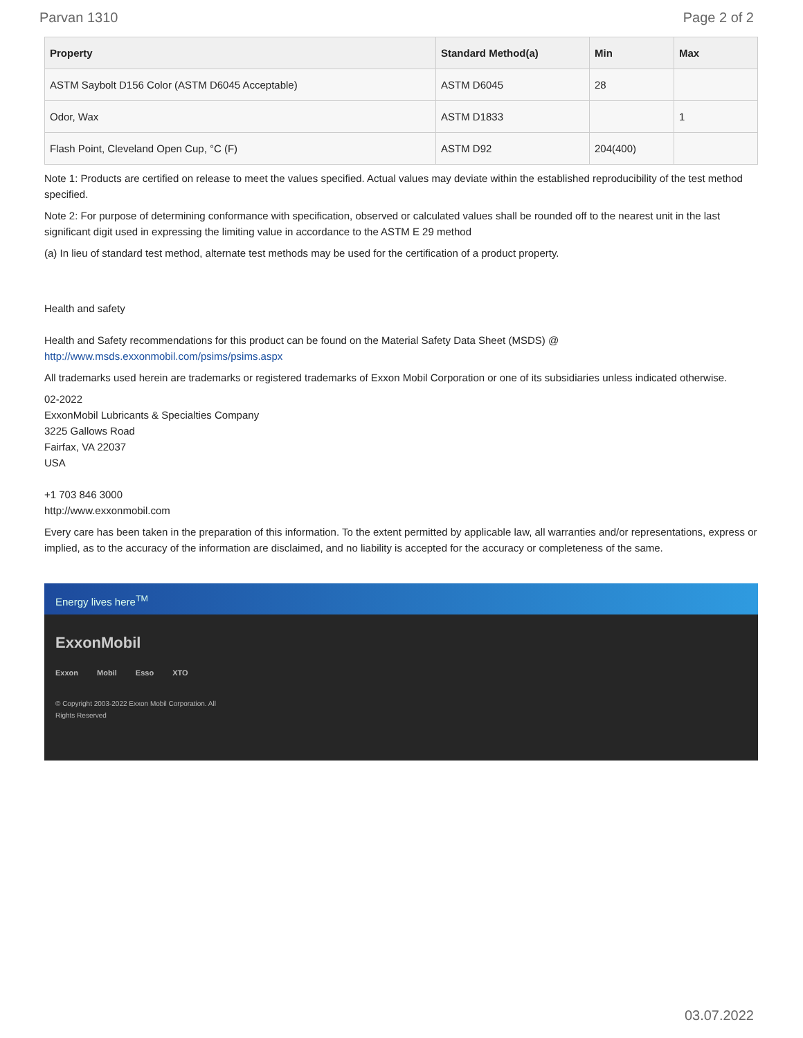Parvan 1310 Page 2 of 2
| Property | Standard Method(a) | Min | Max |
| --- | --- | --- | --- |
| ASTM Saybolt D156 Color (ASTM D6045 Acceptable) | ASTM D6045 | 28 | |
| Odor, Wax | ASTM D1833 | | 1 |
| Flash Point, Cleveland Open Cup, °C (F) | ASTM D92 | 204(400) | |
Note 1: Products are certified on release to meet the values specified. Actual values may deviate within the established reproducibility of the test method specified.
Note 2: For purpose of determining conformance with specification, observed or calculated values shall be rounded off to the nearest unit in the last significant digit used in expressing the limiting value in accordance to the ASTM E 29 method
(a) In lieu of standard test method, alternate test methods may be used for the certification of a product property.
Health and safety
Health and Safety recommendations for this product can be found on the Material Safety Data Sheet (MSDS) @ http://www.msds.exxonmobil.com/psims/psims.aspx
All trademarks used herein are trademarks or registered trademarks of Exxon Mobil Corporation or one of its subsidiaries unless indicated otherwise.
02-2022
ExxonMobil Lubricants & Specialties Company
3225 Gallows Road
Fairfax, VA 22037
USA
+1 703 846 3000
http://www.exxonmobil.com
Every care has been taken in the preparation of this information. To the extent permitted by applicable law, all warranties and/or representations, express or implied, as to the accuracy of the information are disclaimed, and no liability is accepted for the accuracy or completeness of the same.
Energy lives here<sup>TM</sup>
ExxonMobil
Exxon Mobil Esso XTO
© Copyright 2003-2022 Exxon Mobil Corporation. All Rights Reserved
03.07.2022